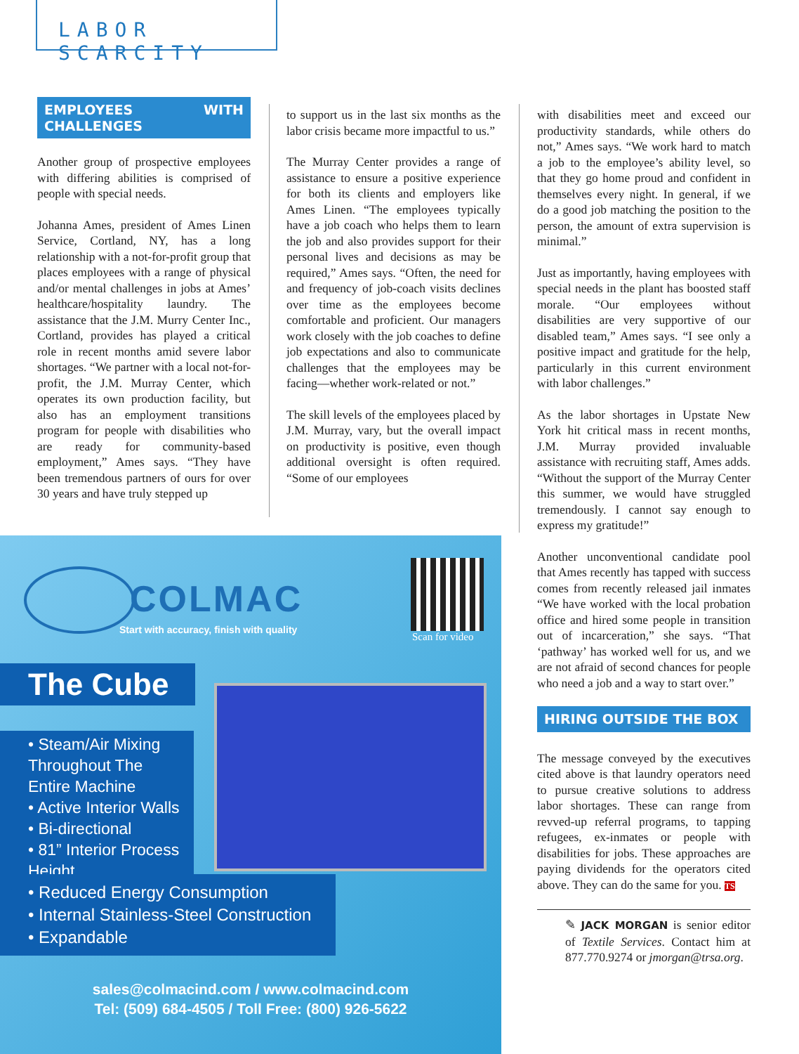LABOR SCARCITY
EMPLOYEES WITH CHALLENGES
Another group of prospective employees with differing abilities is comprised of people with special needs.
Johanna Ames, president of Ames Linen Service, Cortland, NY, has a long relationship with a not-for-profit group that places employees with a range of physical and/or mental challenges in jobs at Ames’ healthcare/hospitality laundry. The assistance that the J.M. Murry Center Inc., Cortland, provides has played a critical role in recent months amid severe labor shortages. “We partner with a local not-for-profit, the J.M. Murray Center, which operates its own production facility, but also has an employment transitions program for people with disabilities who are ready for community-based employment,” Ames says. “They have been tremendous partners of ours for over 30 years and have truly stepped up
to support us in the last six months as the labor crisis became more impactful to us.”
The Murray Center provides a range of assistance to ensure a positive experience for both its clients and employers like Ames Linen. “The employees typically have a job coach who helps them to learn the job and also provides support for their personal lives and decisions as may be required,” Ames says. “Often, the need for and frequency of job-coach visits declines over time as the employees become comfortable and proficient. Our managers work closely with the job coaches to define job expectations and also to communicate challenges that the employees may be facing—whether work-related or not.”
The skill levels of the employees placed by J.M. Murray, vary, but the overall impact on productivity is positive, even though additional oversight is often required. “Some of our employees
with disabilities meet and exceed our productivity standards, while others do not,” Ames says. “We work hard to match a job to the employee’s ability level, so that they go home proud and confident in themselves every night. In general, if we do a good job matching the position to the person, the amount of extra supervision is minimal.”
Just as importantly, having employees with special needs in the plant has boosted staff morale. “Our employees without disabilities are very supportive of our disabled team,” Ames says. “I see only a positive impact and gratitude for the help, particularly in this current environment with labor challenges.”
As the labor shortages in Upstate New York hit critical mass in recent months, J.M. Murray provided invaluable assistance with recruiting staff, Ames adds. “Without the support of the Murray Center this summer, we would have struggled tremendously. I cannot say enough to express my gratitude!”
Another unconventional candidate pool that Ames recently has tapped with success comes from recently released jail inmates “We have worked with the local probation office and hired some people in transition out of incarceration,” she says. “That ‘pathway’ has worked well for us, and we are not afraid of second chances for people who need a job and a way to start over.”
HIRING OUTSIDE THE BOX
The message conveyed by the executives cited above is that laundry operators need to pursue creative solutions to address labor shortages. These can range from revved-up referral programs, to tapping refugees, ex-inmates or people with disabilities for jobs. These approaches are paying dividends for the operators cited above. They can do the same for you. TS
✎ JACK MORGAN is senior editor of Textile Services. Contact him at 877.770.9274 or jmorgan@trsa.org.
COLMAC
Start with accuracy, finish with quality
Scan for video
The Cube
• Steam/Air Mixing Throughout The Entire Machine
• Active Interior Walls
• Bi-directional
• 81” Interior Process Height
• Reduced Energy Consumption
• Internal Stainless-Steel Construction
• Expandable
sales@colmacind.com / www.colmacind.com
Tel: (509) 684-4505 / Toll Free: (800) 926-5622